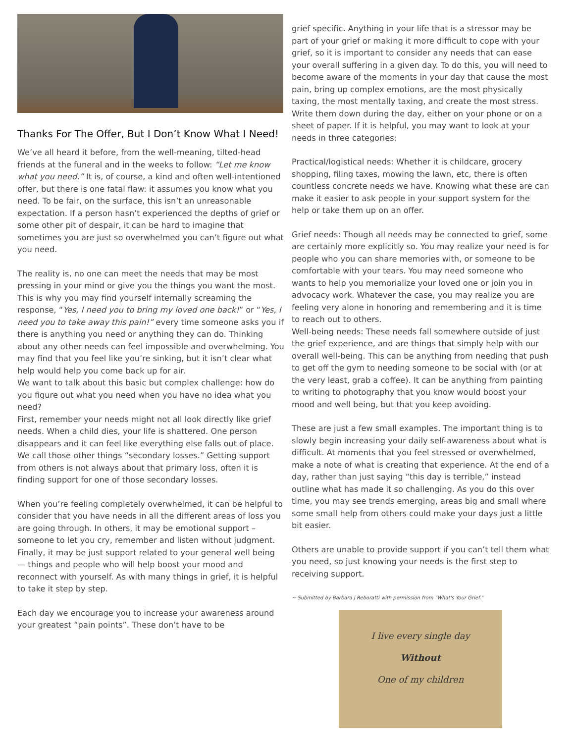Thanks For The Offer, But I Don’t Know What I Need!
We’ve all heard it before, from the well-meaning, tilted-head friends at the funeral and in the weeks to follow: “Let me know what you need.” It is, of course, a kind and often well-intentioned offer, but there is one fatal flaw: it assumes you know what you need. To be fair, on the surface, this isn’t an unreasonable expectation. If a person hasn’t experienced the depths of grief or some other pit of despair, it can be hard to imagine that sometimes you are just so overwhelmed you can’t figure out what you need.
The reality is, no one can meet the needs that may be most pressing in your mind or give you the things you want the most. This is why you may find yourself internally screaming the response, “Yes, I need you to bring my loved one back!” or “Yes, I need you to take away this pain!” every time someone asks you if there is anything you need or anything they can do. Thinking about any other needs can feel impossible and overwhelming. You may find that you feel like you’re sinking, but it isn’t clear what help would help you come back up for air.
We want to talk about this basic but complex challenge: how do you figure out what you need when you have no idea what you need?
First, remember your needs might not all look directly like grief needs. When a child dies, your life is shattered. One person disappears and it can feel like everything else falls out of place. We call those other things “secondary losses.” Getting support from others is not always about that primary loss, often it is finding support for one of those secondary losses.
When you’re feeling completely overwhelmed, it can be helpful to consider that you have needs in all the different areas of loss you are going through. In others, it may be emotional support – someone to let you cry, remember and listen without judgment. Finally, it may be just support related to your general well being — things and people who will help boost your mood and reconnect with yourself. As with many things in grief, it is helpful to take it step by step.
Each day we encourage you to increase your awareness around your greatest “pain points”. These don’t have to be
grief specific. Anything in your life that is a stressor may be part of your grief or making it more difficult to cope with your grief, so it is important to consider any needs that can ease your overall suffering in a given day. To do this, you will need to become aware of the moments in your day that cause the most pain, bring up complex emotions, are the most physically taxing, the most mentally taxing, and create the most stress. Write them down during the day, either on your phone or on a sheet of paper. If it is helpful, you may want to look at your needs in three categories:
Practical/logistical needs: Whether it is childcare, grocery shopping, filing taxes, mowing the lawn, etc, there is often countless concrete needs we have. Knowing what these are can make it easier to ask people in your support system for the help or take them up on an offer.
Grief needs: Though all needs may be connected to grief, some are certainly more explicitly so. You may realize your need is for people who you can share memories with, or someone to be comfortable with your tears. You may need someone who wants to help you memorialize your loved one or join you in advocacy work. Whatever the case, you may realize you are feeling very alone in honoring and remembering and it is time to reach out to others.
Well-being needs: These needs fall somewhere outside of just the grief experience, and are things that simply help with our overall well-being. This can be anything from needing that push to get off the gym to needing someone to be social with (or at the very least, grab a coffee). It can be anything from painting to writing to photography that you know would boost your mood and well being, but that you keep avoiding.
These are just a few small examples. The important thing is to slowly begin increasing your daily self-awareness about what is difficult. At moments that you feel stressed or overwhelmed, make a note of what is creating that experience. At the end of a day, rather than just saying “this day is terrible,” instead outline what has made it so challenging. As you do this over time, you may see trends emerging, areas big and small where some small help from others could make your days just a little bit easier.
Others are unable to provide support if you can’t tell them what you need, so just knowing your needs is the first step to receiving support.
~ Submitted by Barbara j Reboratti with permission from "What's Your Grief."
I live every single day
Without
One of my children